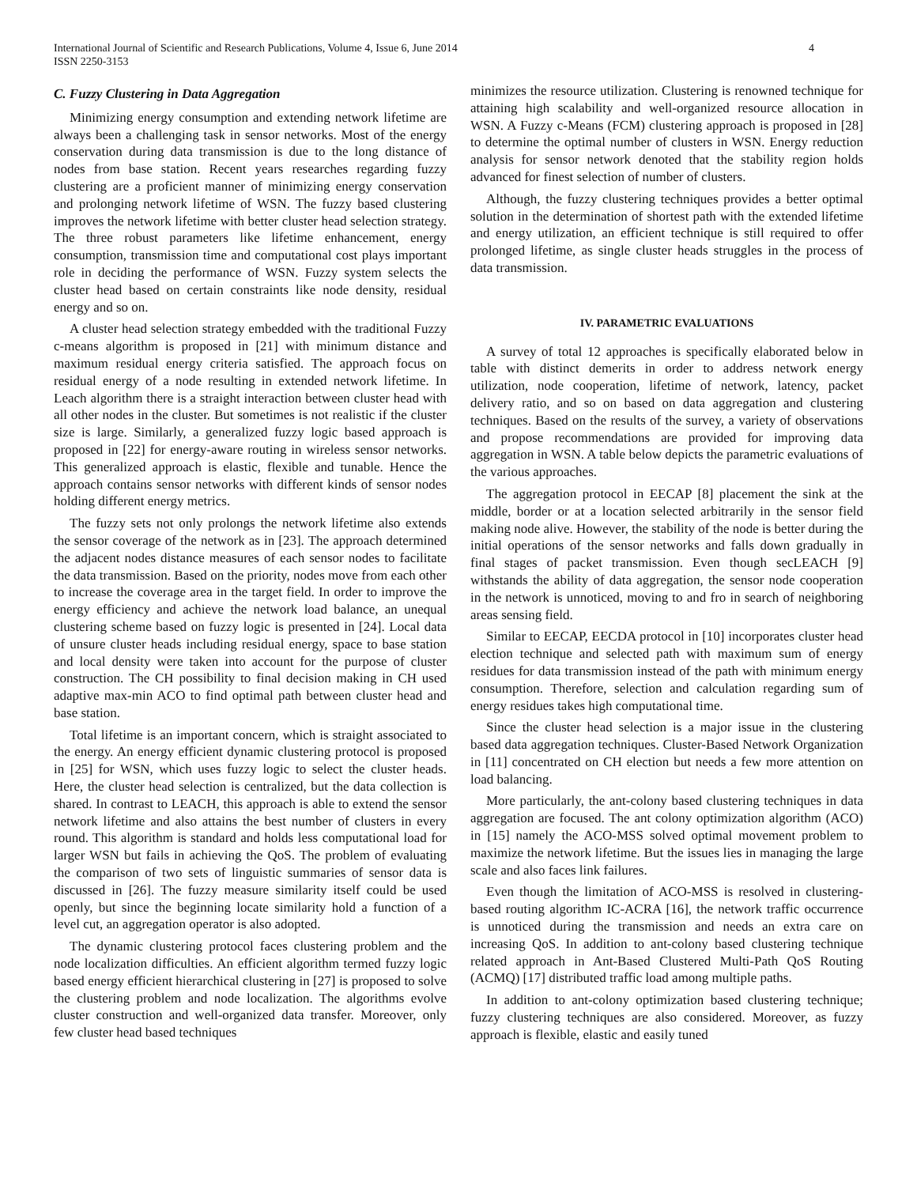International Journal of Scientific and Research Publications, Volume 4, Issue 6, June 2014
ISSN 2250-3153
4
C. Fuzzy Clustering in Data Aggregation
Minimizing energy consumption and extending network lifetime are always been a challenging task in sensor networks. Most of the energy conservation during data transmission is due to the long distance of nodes from base station. Recent years researches regarding fuzzy clustering are a proficient manner of minimizing energy conservation and prolonging network lifetime of WSN. The fuzzy based clustering improves the network lifetime with better cluster head selection strategy. The three robust parameters like lifetime enhancement, energy consumption, transmission time and computational cost plays important role in deciding the performance of WSN. Fuzzy system selects the cluster head based on certain constraints like node density, residual energy and so on.
A cluster head selection strategy embedded with the traditional Fuzzy c-means algorithm is proposed in [21] with minimum distance and maximum residual energy criteria satisfied. The approach focus on residual energy of a node resulting in extended network lifetime. In Leach algorithm there is a straight interaction between cluster head with all other nodes in the cluster. But sometimes is not realistic if the cluster size is large. Similarly, a generalized fuzzy logic based approach is proposed in [22] for energy-aware routing in wireless sensor networks. This generalized approach is elastic, flexible and tunable. Hence the approach contains sensor networks with different kinds of sensor nodes holding different energy metrics.
The fuzzy sets not only prolongs the network lifetime also extends the sensor coverage of the network as in [23]. The approach determined the adjacent nodes distance measures of each sensor nodes to facilitate the data transmission. Based on the priority, nodes move from each other to increase the coverage area in the target field. In order to improve the energy efficiency and achieve the network load balance, an unequal clustering scheme based on fuzzy logic is presented in [24]. Local data of unsure cluster heads including residual energy, space to base station and local density were taken into account for the purpose of cluster construction. The CH possibility to final decision making in CH used adaptive max-min ACO to find optimal path between cluster head and base station.
Total lifetime is an important concern, which is straight associated to the energy. An energy efficient dynamic clustering protocol is proposed in [25] for WSN, which uses fuzzy logic to select the cluster heads. Here, the cluster head selection is centralized, but the data collection is shared. In contrast to LEACH, this approach is able to extend the sensor network lifetime and also attains the best number of clusters in every round. This algorithm is standard and holds less computational load for larger WSN but fails in achieving the QoS. The problem of evaluating the comparison of two sets of linguistic summaries of sensor data is discussed in [26]. The fuzzy measure similarity itself could be used openly, but since the beginning locate similarity hold a function of a level cut, an aggregation operator is also adopted.
The dynamic clustering protocol faces clustering problem and the node localization difficulties. An efficient algorithm termed fuzzy logic based energy efficient hierarchical clustering in [27] is proposed to solve the clustering problem and node localization. The algorithms evolve cluster construction and well-organized data transfer. Moreover, only few cluster head based techniques
minimizes the resource utilization. Clustering is renowned technique for attaining high scalability and well-organized resource allocation in WSN. A Fuzzy c-Means (FCM) clustering approach is proposed in [28] to determine the optimal number of clusters in WSN. Energy reduction analysis for sensor network denoted that the stability region holds advanced for finest selection of number of clusters.
Although, the fuzzy clustering techniques provides a better optimal solution in the determination of shortest path with the extended lifetime and energy utilization, an efficient technique is still required to offer prolonged lifetime, as single cluster heads struggles in the process of data transmission.
IV. PARAMETRIC EVALUATIONS
A survey of total 12 approaches is specifically elaborated below in table with distinct demerits in order to address network energy utilization, node cooperation, lifetime of network, latency, packet delivery ratio, and so on based on data aggregation and clustering techniques. Based on the results of the survey, a variety of observations and propose recommendations are provided for improving data aggregation in WSN. A table below depicts the parametric evaluations of the various approaches.
The aggregation protocol in EECAP [8] placement the sink at the middle, border or at a location selected arbitrarily in the sensor field making node alive. However, the stability of the node is better during the initial operations of the sensor networks and falls down gradually in final stages of packet transmission. Even though secLEACH [9] withstands the ability of data aggregation, the sensor node cooperation in the network is unnoticed, moving to and fro in search of neighboring areas sensing field.
Similar to EECAP, EECDA protocol in [10] incorporates cluster head election technique and selected path with maximum sum of energy residues for data transmission instead of the path with minimum energy consumption. Therefore, selection and calculation regarding sum of energy residues takes high computational time.
Since the cluster head selection is a major issue in the clustering based data aggregation techniques. Cluster-Based Network Organization in [11] concentrated on CH election but needs a few more attention on load balancing.
More particularly, the ant-colony based clustering techniques in data aggregation are focused. The ant colony optimization algorithm (ACO) in [15] namely the ACO-MSS solved optimal movement problem to maximize the network lifetime. But the issues lies in managing the large scale and also faces link failures.
Even though the limitation of ACO-MSS is resolved in clustering-based routing algorithm IC-ACRA [16], the network traffic occurrence is unnoticed during the transmission and needs an extra care on increasing QoS. In addition to ant-colony based clustering technique related approach in Ant-Based Clustered Multi-Path QoS Routing (ACMQ) [17] distributed traffic load among multiple paths.
In addition to ant-colony optimization based clustering technique; fuzzy clustering techniques are also considered. Moreover, as fuzzy approach is flexible, elastic and easily tuned